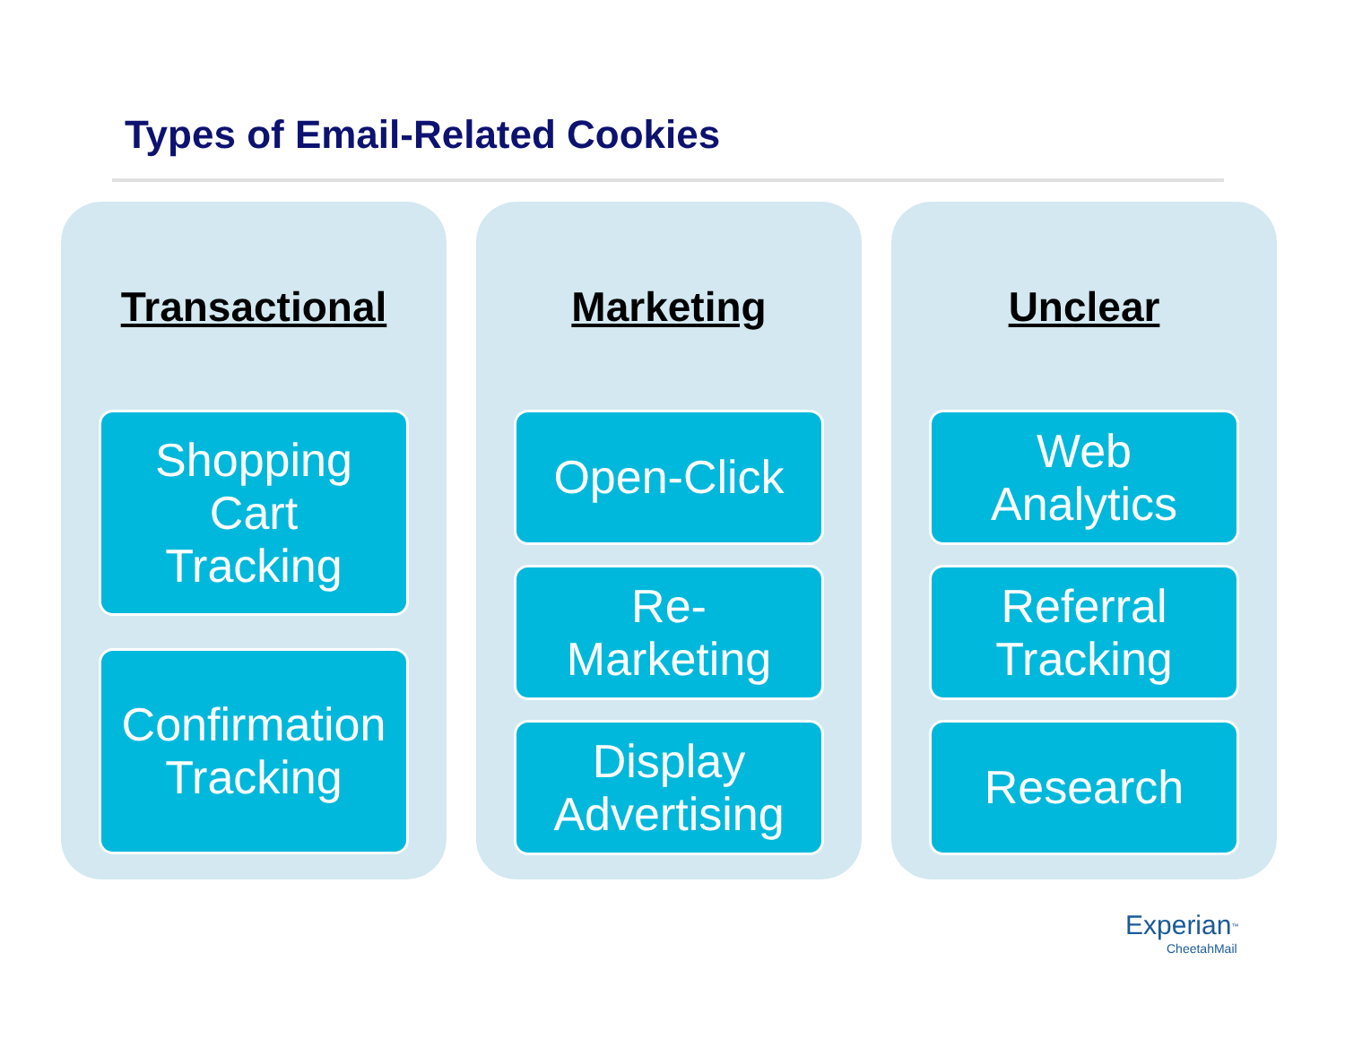Types of Email-Related Cookies
Transactional
Shopping
Cart
Tracking
Confirmation
Tracking
Marketing
Open-Click
Re-
Marketing
Display
Advertising
Unclear
Web
Analytics
Referral
Tracking
Research
Experian<sup>™</sup>
CheetahMail